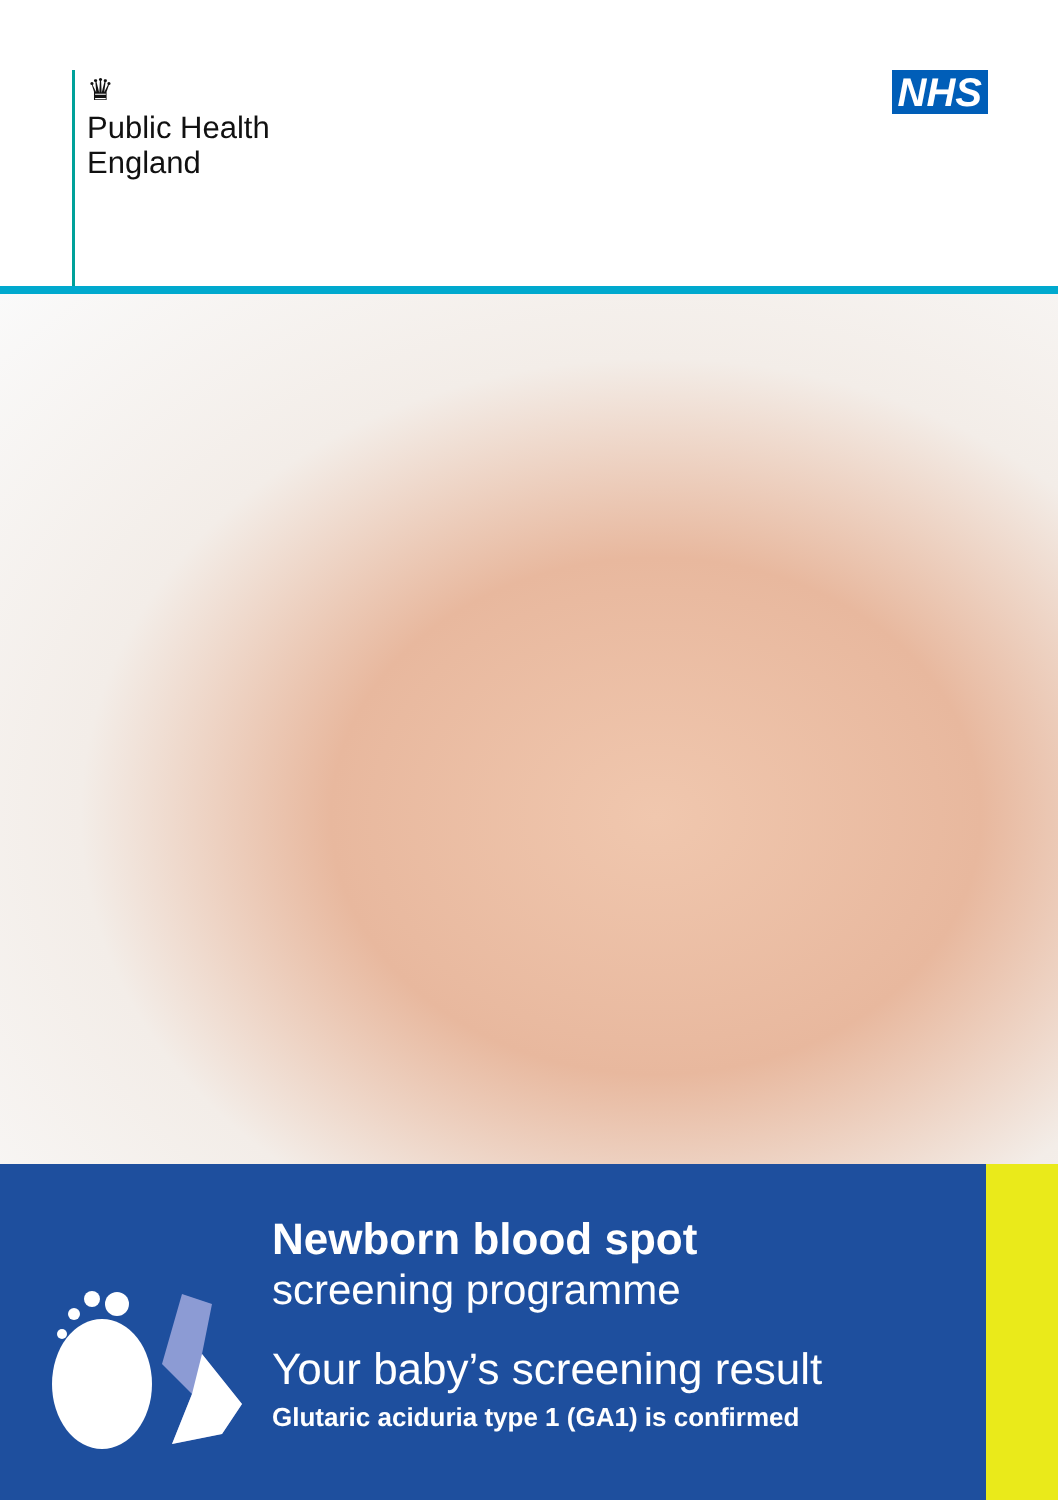♛
Public Health
England
NHS
Newborn blood spot
screening programme
Your baby’s screening result
Glutaric aciduria type 1 (GA1) is confirmed